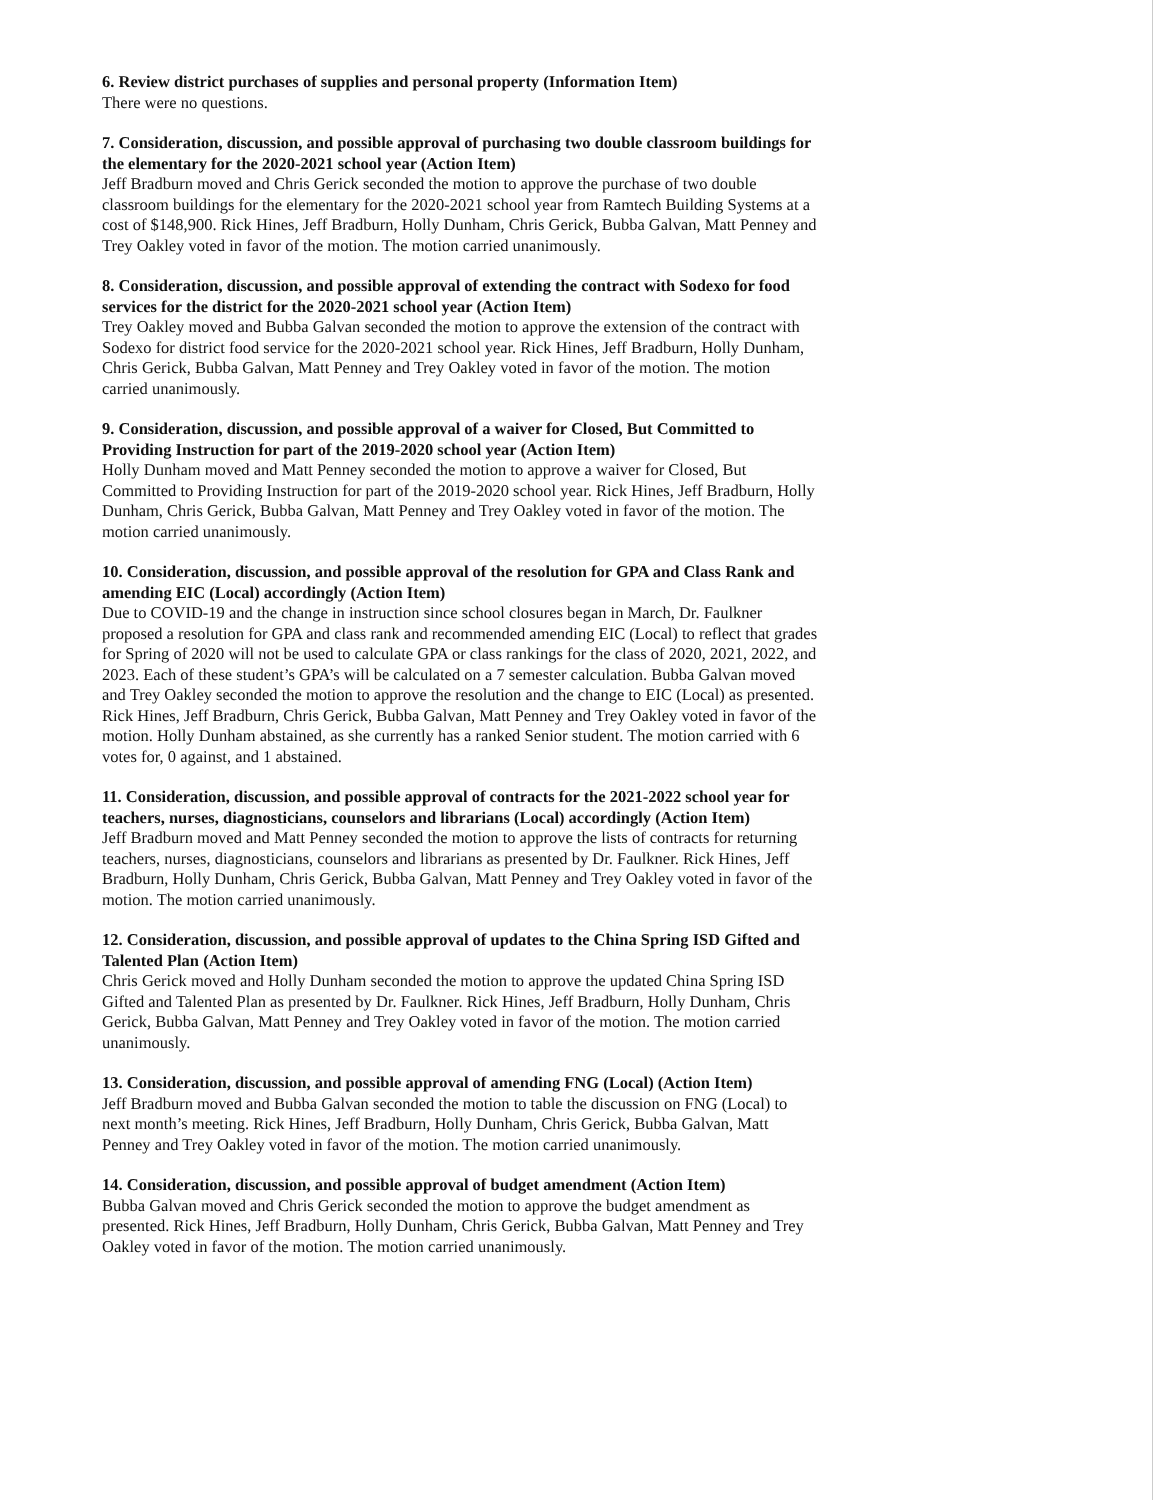6. Review district purchases of supplies and personal property (Information Item)
There were no questions.
7. Consideration, discussion, and possible approval of purchasing two double classroom buildings for the elementary for the 2020-2021 school year (Action Item)
Jeff Bradburn moved and Chris Gerick seconded the motion to approve the purchase of two double classroom buildings for the elementary for the 2020-2021 school year from Ramtech Building Systems at a cost of $148,900. Rick Hines, Jeff Bradburn, Holly Dunham, Chris Gerick, Bubba Galvan, Matt Penney and Trey Oakley voted in favor of the motion. The motion carried unanimously.
8. Consideration, discussion, and possible approval of extending the contract with Sodexo for food services for the district for the 2020-2021 school year (Action Item)
Trey Oakley moved and Bubba Galvan seconded the motion to approve the extension of the contract with Sodexo for district food service for the 2020-2021 school year. Rick Hines, Jeff Bradburn, Holly Dunham, Chris Gerick, Bubba Galvan, Matt Penney and Trey Oakley voted in favor of the motion. The motion carried unanimously.
9. Consideration, discussion, and possible approval of a waiver for Closed, But Committed to Providing Instruction for part of the 2019-2020 school year (Action Item)
Holly Dunham moved and Matt Penney seconded the motion to approve a waiver for Closed, But Committed to Providing Instruction for part of the 2019-2020 school year. Rick Hines, Jeff Bradburn, Holly Dunham, Chris Gerick, Bubba Galvan, Matt Penney and Trey Oakley voted in favor of the motion. The motion carried unanimously.
10. Consideration, discussion, and possible approval of the resolution for GPA and Class Rank and amending EIC (Local) accordingly (Action Item)
Due to COVID-19 and the change in instruction since school closures began in March, Dr. Faulkner proposed a resolution for GPA and class rank and recommended amending EIC (Local) to reflect that grades for Spring of 2020 will not be used to calculate GPA or class rankings for the class of 2020, 2021, 2022, and 2023. Each of these student’s GPA’s will be calculated on a 7 semester calculation. Bubba Galvan moved and Trey Oakley seconded the motion to approve the resolution and the change to EIC (Local) as presented. Rick Hines, Jeff Bradburn, Chris Gerick, Bubba Galvan, Matt Penney and Trey Oakley voted in favor of the motion. Holly Dunham abstained, as she currently has a ranked Senior student. The motion carried with 6 votes for, 0 against, and 1 abstained.
11. Consideration, discussion, and possible approval of contracts for the 2021-2022 school year for teachers, nurses, diagnosticians, counselors and librarians (Local) accordingly (Action Item)
Jeff Bradburn moved and Matt Penney seconded the motion to approve the lists of contracts for returning teachers, nurses, diagnosticians, counselors and librarians as presented by Dr. Faulkner. Rick Hines, Jeff Bradburn, Holly Dunham, Chris Gerick, Bubba Galvan, Matt Penney and Trey Oakley voted in favor of the motion. The motion carried unanimously.
12. Consideration, discussion, and possible approval of updates to the China Spring ISD Gifted and Talented Plan (Action Item)
Chris Gerick moved and Holly Dunham seconded the motion to approve the updated China Spring ISD Gifted and Talented Plan as presented by Dr. Faulkner. Rick Hines, Jeff Bradburn, Holly Dunham, Chris Gerick, Bubba Galvan, Matt Penney and Trey Oakley voted in favor of the motion. The motion carried unanimously.
13. Consideration, discussion, and possible approval of amending FNG (Local) (Action Item)
Jeff Bradburn moved and Bubba Galvan seconded the motion to table the discussion on FNG (Local) to next month’s meeting. Rick Hines, Jeff Bradburn, Holly Dunham, Chris Gerick, Bubba Galvan, Matt Penney and Trey Oakley voted in favor of the motion. The motion carried unanimously.
14. Consideration, discussion, and possible approval of budget amendment (Action Item)
Bubba Galvan moved and Chris Gerick seconded the motion to approve the budget amendment as presented. Rick Hines, Jeff Bradburn, Holly Dunham, Chris Gerick, Bubba Galvan, Matt Penney and Trey Oakley voted in favor of the motion. The motion carried unanimously.